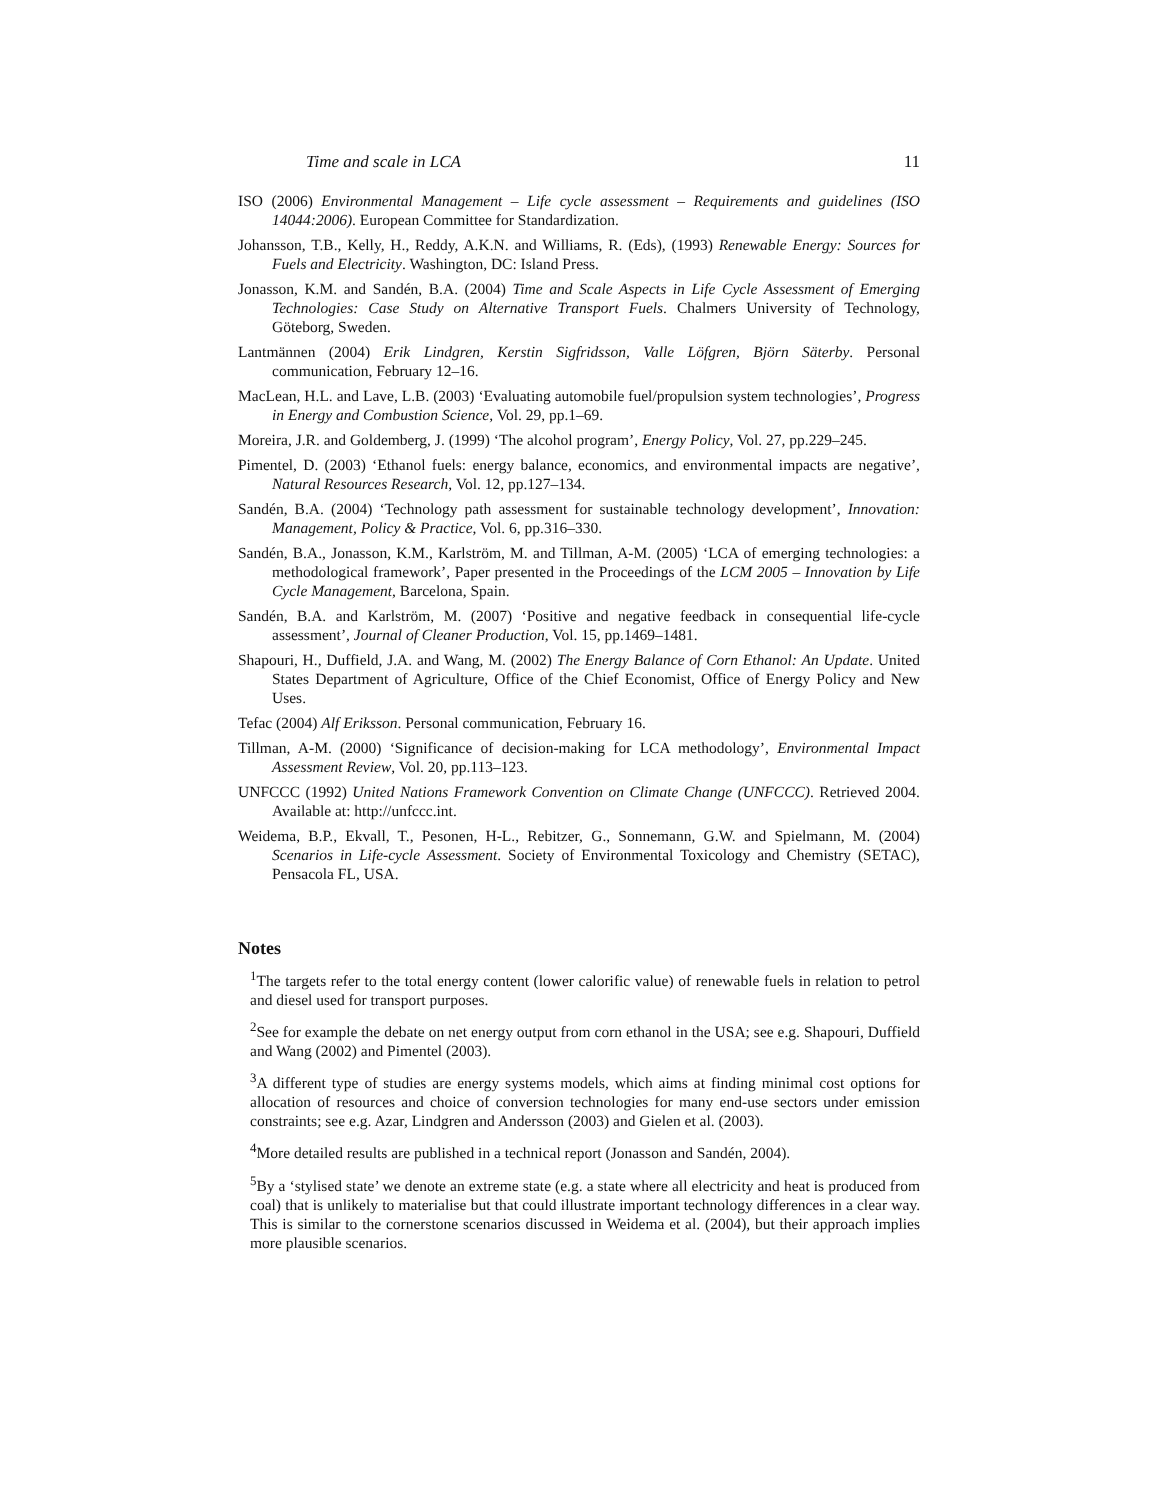Time and scale in LCA 11
ISO (2006) Environmental Management – Life cycle assessment – Requirements and guidelines (ISO 14044:2006). European Committee for Standardization.
Johansson, T.B., Kelly, H., Reddy, A.K.N. and Williams, R. (Eds), (1993) Renewable Energy: Sources for Fuels and Electricity. Washington, DC: Island Press.
Jonasson, K.M. and Sandén, B.A. (2004) Time and Scale Aspects in Life Cycle Assessment of Emerging Technologies: Case Study on Alternative Transport Fuels. Chalmers University of Technology, Göteborg, Sweden.
Lantmännen (2004) Erik Lindgren, Kerstin Sigfridsson, Valle Löfgren, Björn Säterby. Personal communication, February 12–16.
MacLean, H.L. and Lave, L.B. (2003) ‘Evaluating automobile fuel/propulsion system technologies’, Progress in Energy and Combustion Science, Vol. 29, pp.1–69.
Moreira, J.R. and Goldemberg, J. (1999) ‘The alcohol program’, Energy Policy, Vol. 27, pp.229–245.
Pimentel, D. (2003) ‘Ethanol fuels: energy balance, economics, and environmental impacts are negative’, Natural Resources Research, Vol. 12, pp.127–134.
Sandén, B.A. (2004) ‘Technology path assessment for sustainable technology development’, Innovation: Management, Policy & Practice, Vol. 6, pp.316–330.
Sandén, B.A., Jonasson, K.M., Karlström, M. and Tillman, A-M. (2005) ‘LCA of emerging technologies: a methodological framework’, Paper presented in the Proceedings of the LCM 2005 – Innovation by Life Cycle Management, Barcelona, Spain.
Sandén, B.A. and Karlström, M. (2007) ‘Positive and negative feedback in consequential life-cycle assessment’, Journal of Cleaner Production, Vol. 15, pp.1469–1481.
Shapouri, H., Duffield, J.A. and Wang, M. (2002) The Energy Balance of Corn Ethanol: An Update. United States Department of Agriculture, Office of the Chief Economist, Office of Energy Policy and New Uses.
Tefac (2004) Alf Eriksson. Personal communication, February 16.
Tillman, A-M. (2000) ‘Significance of decision-making for LCA methodology’, Environmental Impact Assessment Review, Vol. 20, pp.113–123.
UNFCCC (1992) United Nations Framework Convention on Climate Change (UNFCCC). Retrieved 2004. Available at: http://unfccc.int.
Weidema, B.P., Ekvall, T., Pesonen, H-L., Rebitzer, G., Sonnemann, G.W. and Spielmann, M. (2004) Scenarios in Life-cycle Assessment. Society of Environmental Toxicology and Chemistry (SETAC), Pensacola FL, USA.
Notes
<sup>1</sup> The targets refer to the total energy content (lower calorific value) of renewable fuels in relation to petrol and diesel used for transport purposes.
<sup>2</sup> See for example the debate on net energy output from corn ethanol in the USA; see e.g. Shapouri, Duffield and Wang (2002) and Pimentel (2003).
<sup>3</sup> A different type of studies are energy systems models, which aims at finding minimal cost options for allocation of resources and choice of conversion technologies for many end-use sectors under emission constraints; see e.g. Azar, Lindgren and Andersson (2003) and Gielen et al. (2003).
<sup>4</sup> More detailed results are published in a technical report (Jonasson and Sandén, 2004).
<sup>5</sup> By a ‘stylised state’ we denote an extreme state (e.g. a state where all electricity and heat is produced from coal) that is unlikely to materialise but that could illustrate important technology differences in a clear way. This is similar to the cornerstone scenarios discussed in Weidema et al. (2004), but their approach implies more plausible scenarios.